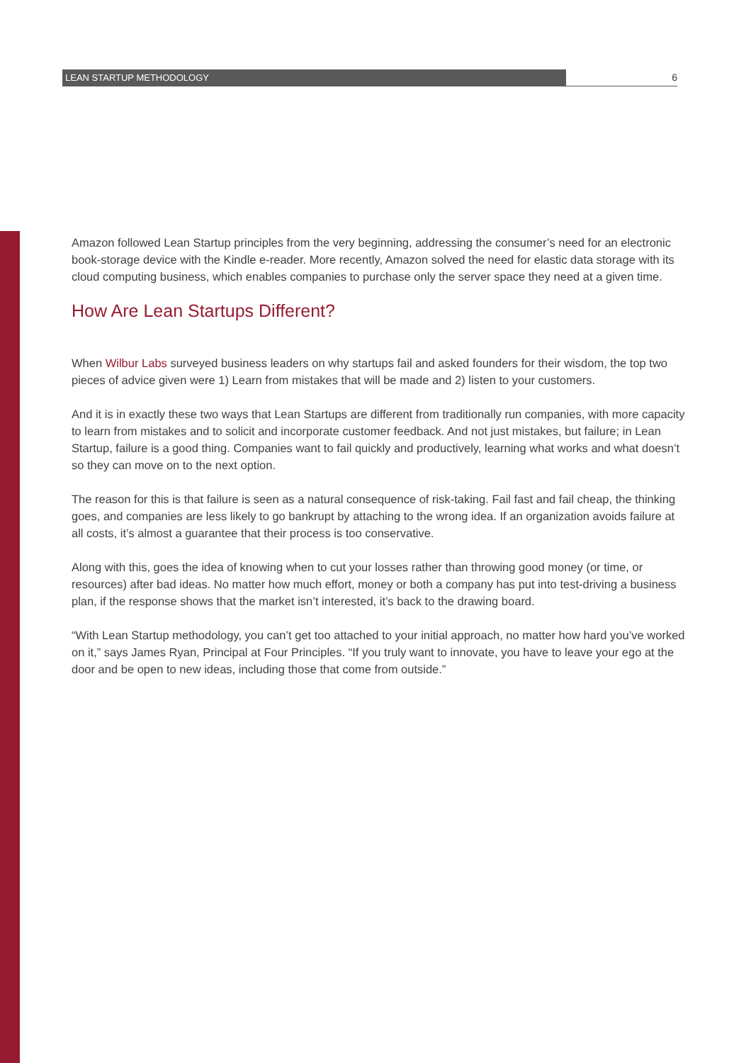LEAN STARTUP METHODOLOGY 6
Amazon followed Lean Startup principles from the very beginning, addressing the consumer’s need for an electronic book-storage device with the Kindle e-reader. More recently, Amazon solved the need for elastic data storage with its cloud computing business, which enables companies to purchase only the server space they need at a given time.
How Are Lean Startups Different?
When Wilbur Labs surveyed business leaders on why startups fail and asked founders for their wisdom, the top two pieces of advice given were 1) Learn from mistakes that will be made and 2) listen to your customers.
And it is in exactly these two ways that Lean Startups are different from traditionally run companies, with more capacity to learn from mistakes and to solicit and incorporate customer feedback. And not just mistakes, but failure; in Lean Startup, failure is a good thing. Companies want to fail quickly and productively, learning what works and what doesn’t so they can move on to the next option.
The reason for this is that failure is seen as a natural consequence of risk-taking. Fail fast and fail cheap, the thinking goes, and companies are less likely to go bankrupt by attaching to the wrong idea. If an organization avoids failure at all costs, it’s almost a guarantee that their process is too conservative.
Along with this, goes the idea of knowing when to cut your losses rather than throwing good money (or time, or resources) after bad ideas. No matter how much effort, money or both a company has put into test-driving a business plan, if the response shows that the market isn’t interested, it’s back to the drawing board.
“With Lean Startup methodology, you can’t get too attached to your initial approach, no matter how hard you’ve worked on it,” says James Ryan, Principal at Four Principles. “If you truly want to innovate, you have to leave your ego at the door and be open to new ideas, including those that come from outside.”